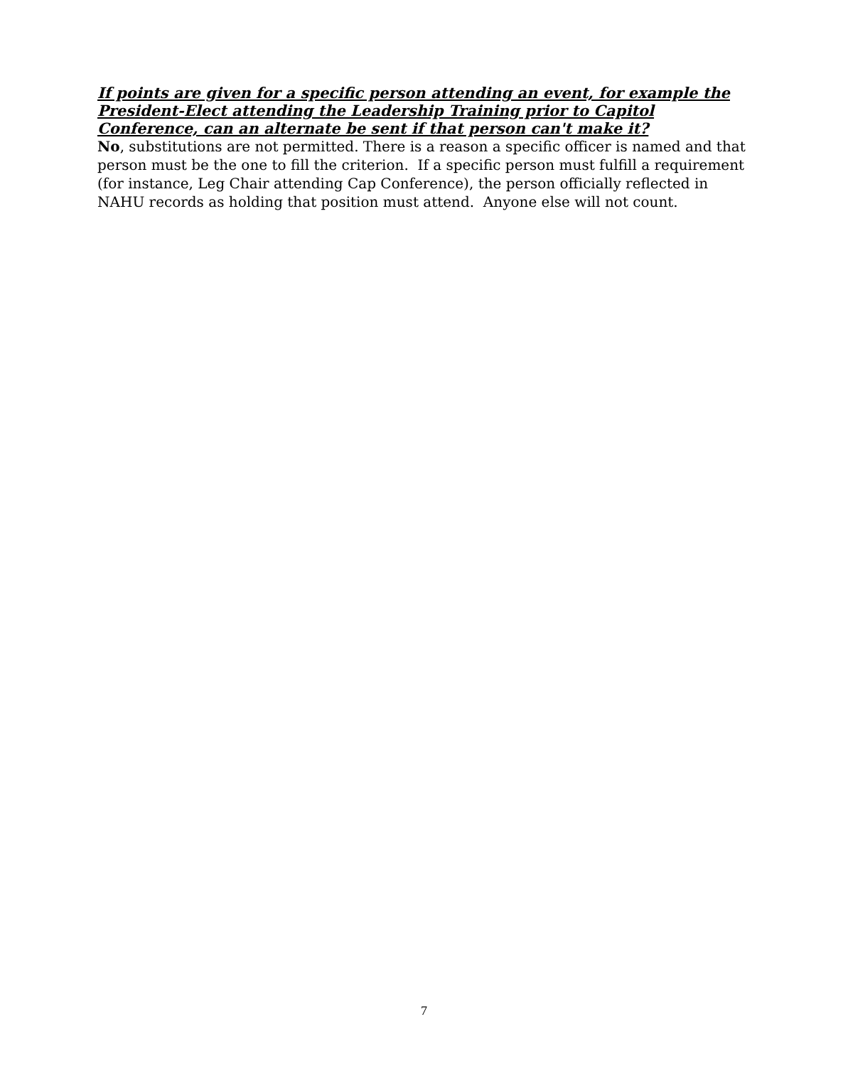If points are given for a specific person attending an event, for example the President-Elect attending the Leadership Training prior to Capitol Conference, can an alternate be sent if that person can't make it?
No, substitutions are not permitted. There is a reason a specific officer is named and that person must be the one to fill the criterion. If a specific person must fulfill a requirement (for instance, Leg Chair attending Cap Conference), the person officially reflected in NAHU records as holding that position must attend. Anyone else will not count.
7